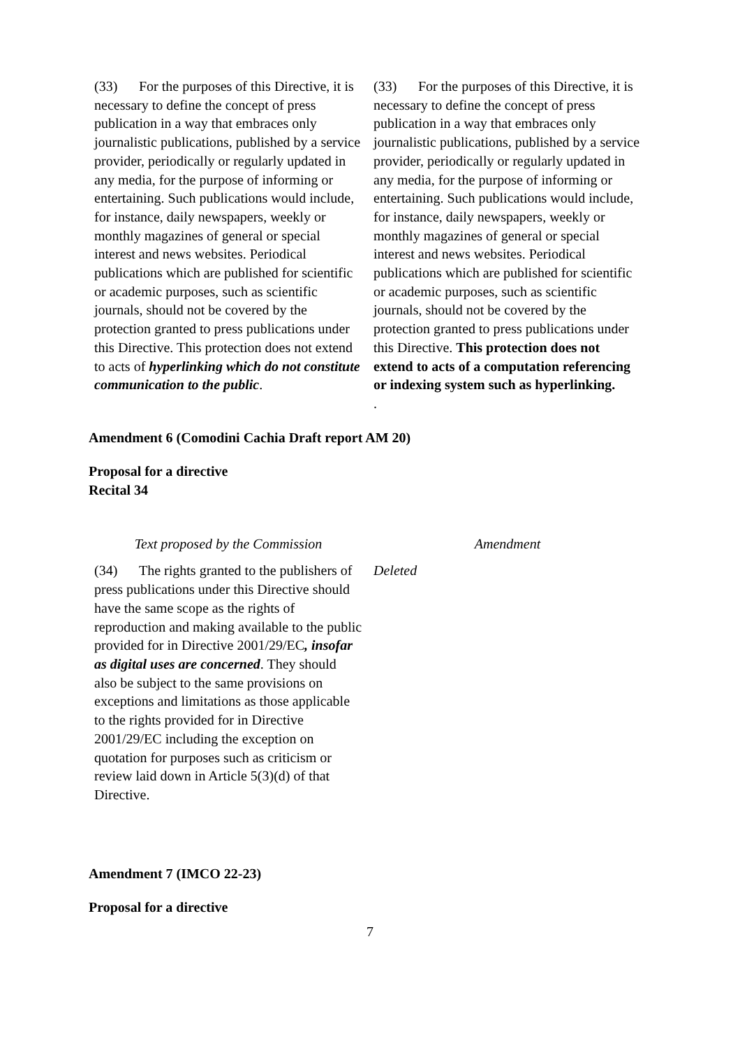| (33) For the purposes of this Directive, it is necessary to define the concept of press publication in a way that embraces only journalistic publications, published by a service provider, periodically or regularly updated in any media, for the purpose of informing or entertaining. Such publications would include, for instance, daily newspapers, weekly or monthly magazines of general or special interest and news websites. Periodical publications which are published for scientific or academic purposes, such as scientific journals, should not be covered by the protection granted to press publications under this Directive. This protection does not extend to acts of hyperlinking which do not constitute communication to the public . | (33) For the purposes of this Directive, it is necessary to define the concept of press publication in a way that embraces only journalistic publications, published by a service provider, periodically or regularly updated in any media, for the purpose of informing or entertaining. Such publications would include, for instance, daily newspapers, weekly or monthly magazines of general or special interest and news websites. Periodical publications which are published for scientific or academic purposes, such as scientific journals, should not be covered by the protection granted to press publications under this Directive. This protection does not extend to acts of a computation referencing or indexing system such as hyperlinking. . |
Amendment 6 (Comodini Cachia Draft report AM 20)
Proposal for a directive
Recital 34
| Text proposed by the Commission | Amendment |
| --- | --- |
| (34) The rights granted to the publishers of press publications under this Directive should have the same scope as the rights of reproduction and making available to the public provided for in Directive 2001/29/EC , insofar as digital uses are concerned . They should also be subject to the same provisions on exceptions and limitations as those applicable to the rights provided for in Directive 2001/29/EC including the exception on quotation for purposes such as criticism or review laid down in Article 5(3)(d) of that Directive. | Deleted |
Amendment 7 (IMCO 22-23)
Proposal for a directive
7